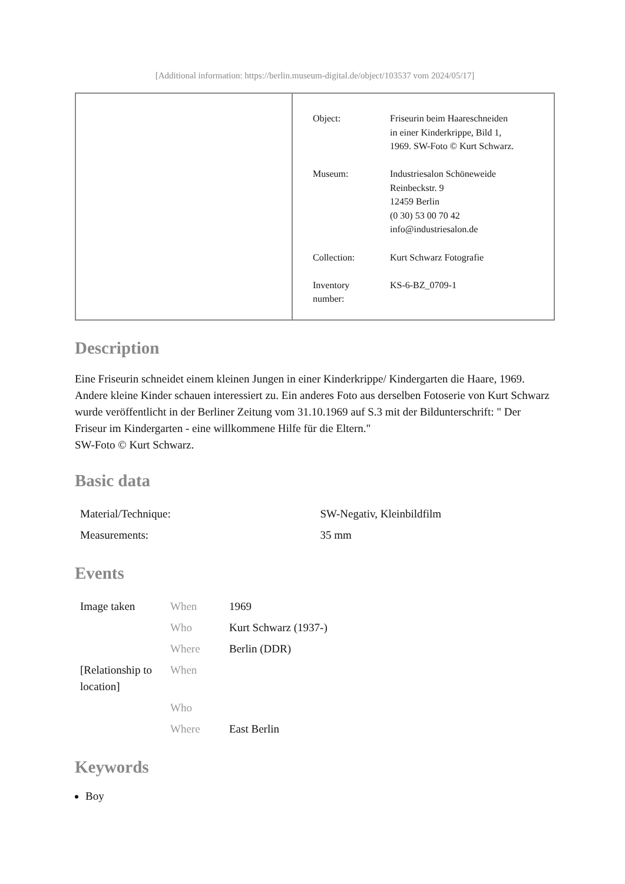[Additional information: https://berlin.museum-digital.de/object/103537 vom 2024/05/17]
| Object: | Friseurin beim Haareschneiden in einer Kinderkrippe, Bild 1, 1969. SW-Foto © Kurt Schwarz. |
| Museum: | Industriesalon Schöneweide Reinbeckstr. 9 12459 Berlin (0 30) 53 00 70 42 info@industriesalon.de |
| Collection: | Kurt Schwarz Fotografie |
| Inventory number: | KS-6-BZ_0709-1 |
Description
Eine Friseurin schneidet einem kleinen Jungen in einer Kinderkrippe/ Kindergarten die Haare, 1969. Andere kleine Kinder schauen interessiert zu. Ein anderes Foto aus derselben Fotoserie von Kurt Schwarz wurde veröffentlicht in der Berliner Zeitung vom 31.10.1969 auf S.3 mit der Bildunterschrift: " Der Friseur im Kindergarten - eine willkommene Hilfe für die Eltern."
SW-Foto © Kurt Schwarz.
Basic data
| Material/Technique: | SW-Negativ, Kleinbildfilm |
| Measurements: | 35 mm |
Events
| Image taken | When | 1969 |
| | Who | Kurt Schwarz (1937-) |
| | Where | Berlin (DDR) |
| [Relationship to location] | When | |
| | Who | |
| | Where | East Berlin |
Keywords
Boy